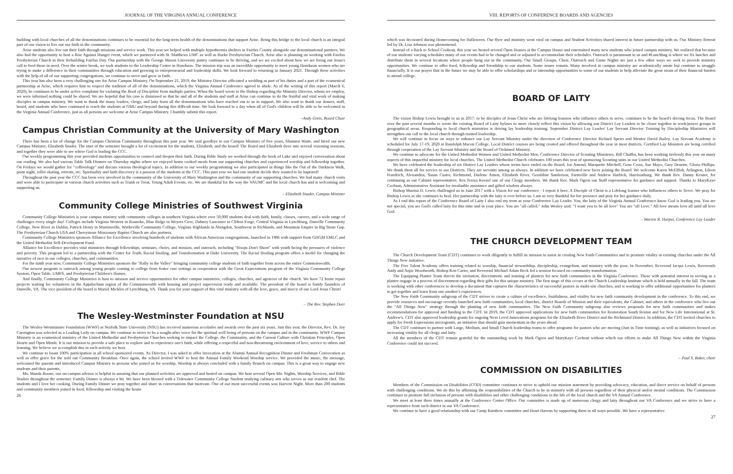JOURNAL OF THE VIRGINIA ANNUAL CONFERENCE
building with local churches of all the denominations continues to be essential for the long-term health of the denominations that support Arise. Being this bridge to the local church is an integral part of our vision to live out our faith in the community.
Arise students also live out their faith through missions and service work. This year we helped with multiple hypothermia shelters in Fairfax County alongside our denominational partners. We also had the opportunity to host a Rise Against Hunger event, which we partnered with St. Matthews UMC as well as Burke Presbyterian Church. Arise also is planning on working with Fairfax Presbyterian Church in their Rebuilding Fairfax Day. Our partnership with the George Mason University pantry continues to be thriving, and we are excited about how we are living out Jesus's call to feed those in need. Over the winter break, we took students to the Leadership Center in Honduras. The mission trip was an incredible opportunity to meet young Honduran women who are trying to make a difference in their communities through education and growing in entrepreneurial and leadership skills. We look forward to returning in January 2021. Through these activities with the help of all of our supporting congregations, we continue to serve and grow in faith.
This year has also been a very challenging one for Arise Campus Ministry. On September 21, 2019, the Ministry Director officiated a wedding as part of his duties and a part of the ecumenical partnership at Arise, which requires him to respect the tradition of all of the denominations, which the Virginia Annual Conference agreed to abide. As of the writing of this report (March 6, 2020), he continues to be under active complaint for violating the Book of Discipline from multiple parties. When the board wrote to the Bishop regarding the Ministry Director, whom we employ, we were informed nothing could be shared. We are hopeful that his case is dismissed so that he and all of the students and staff at Arise can continue to do the fruitful and vital work of making disciples in campus ministry. We want to thank the many leaders, clergy, and laity from all the denominations who have reached out to us in support. We also want to thank our donors, staff, board, and students who have continued to reach the students at GMU and beyond during this difficult time. We look forward to a day when all of God's children will be able to be welcomed in the Virginia Annual Conference, just as all persons are welcome at Arise Campus Ministry. I humbly submit this report.
–Andy Greis, Board Chair
Campus Christian Community at the University of Mary Washington
There has been a lot of change for the Campus Christian Community throughout this past year. We said goodbye to our Campus Minister of five years, Shannon Waite, and hired our new Campus Minister, Elizabeth Snader. The start of the semester brought a lot of excitement for the students, Elizabeth, and the board! The Board and Elizabeth dove into several visioning sessions, and together they were able to see where God is leading the CCC.
Our weekly programming this year provided students opportunities to connect and deepen their faith. During Bible Study we worked through the book of Luke and enjoyed conversation about our reading. We also had various Table Talk Dinners on Thursday nights where we enjoyed home cooked meals from our supporting churches and experienced worship and fellowship together. On Fridays we would gather for "coffeeology" and discuss various theological topics. In addition to our weekly programming we also participated in things like the Out of the Darkness Walk, paint night, roller skating, retreats, etc. Spirituality and faith discovery is a passion of the students at the CCC. This past year we had one student decide they wanted to be baptized!
Throughout the past year the CCC has been very involved in the community of the University of Mary Washington and the community of our supporting churches. We had many church visits and were able to participate in various church activities such as Trunk or Treat, Young Adult Events, etc. We are thankful for the way the VAUMC and the local church has and is welcoming and supporting us.
– Elizabeth Snader, Campus Minister
Community College Ministries of Southwest Virginia
Community College Ministries is your campus ministry with community colleges in southern Virginia where over 50,000 students deal with faith, family, classes, careers, and a wide range of challenges every single day! Colleges include Virginia Western in Roanoke, Blue Ridge in Weyers Cave, Dabney Lancaster in Clifton Forge, Central Virginia in Lynchburg, Danville Community College, New River in Dublin, Patrick Henry in Martinsville, Wytheville Community College, Virginia Highlands in Abingdon, Southwest in Richlands, and Mountain Empire in Big Stone Gap. The Presbyterian Church USA and Cherrystone Missionary Baptist Church are also partners.
Community College Ministries sponsors Alliance for Excellence involving hundreds of students with African American congregations, launched in 1986 with support from GHGM EMLC and the United Methodist Self-Development Fund.
Alliance for Excellence provides vital ministries through fellowships, seminars, choirs, and mission, and outreach, including "Hoops Don't Shoot" with youth facing the pressures of violence and poverty. This program led to a partnership with the Center for Truth, Racial Healing, and Transformation at Duke University. The Racial Healing program offers a model for changing the narrative of race in our colleges, churches, and communities.
For the ninth year now, Community College Ministries sponsors the "Rally in the Valley" bringing community college students of faith together from across the entire Commonwealth.
Our newest program is outreach among young people coming to college from foster care settings in cooperation with the Great Expectations program of the Virginia Community College System, Open Table, UMFS, and Presbyterian Children's Homes.
And finally, Community College Ministries is host to mission and service opportunities for other campus ministries, colleges, churches, and agencies of the church. We have 72 home repair projects waiting for volunteers in the Appalachian region of the Commonwealth with housing and project supervision ready and available. The president of the board is Sandy Saunders of Danville, VA. The vice president of the board is Muriel Mickles of Lynchburg, VA. Thank you for your support of this vital ministry with all the love, grace, and mercy of our Lord Jesus Christ!
– The Rev. Stephen Darr
The Wesley-Westminster Foundation at NSU
The Wesley-Westminster Foundation (WWF) at Norfolk State University (NSU) has received numerous accolades and awards over the past six years. Just this year, the Director, Rev. Dr. Joy Carrington was selected as a Leading Lady on campus. We continue to strive to be a sought-after voice for the spiritual well being of persons on the campus and in the community. WWF Campus Ministry is an ecumenical ministry of the United Methodist and Presbyterian Churches seeking to impact the College, the Community, and the Current Culture with Christian Principles, Open Hearts and Open Minds. It is our mission to provide a safe place to explore and to experience one's faith, while offering a respectful and non-threatening environment of love, service to others and learning. We believe we accomplish this in each activity we host.
We continue to boast 100% participation in all school sponsored events. As Director, I was asked to offer Invocation at the Alumni Annual Recognition Dinner and Freshman Convocation as well as offer grace for the sold out Community Breakfast. Once again, the school invited WWF to host the Annual Family Weekend Worship service. We provided the music, the message, welcomed the parents and introduced Campus Ministry to persons who joined us for worship. Worship is always concluded with a family Brunch on campus. This is a great way to engage new students and their parents.
Ms. Wanda Boone, our on-campus advisor is helpful in assuring that our planned activities are approved and hosted on campus. We host several Open Mic Nights, Worship Services, and Bible Studies throughout the semester. Family Dinner is always a hit. We have been blessed with a Tidewater Community College Student studying culinary arts who serves as our resident chef. The students and I love her cooking. During Family Dinner we pray together and share in conversations that motivate. One of our most successful events was Harvest Night. More than 200 students and community members joined in food, fellowship and visiting the house
26
VIII. REPORTS OF CONFERENCE BOARDS AND AGENCIES
which was decorated during Homecoming for Halloween. Our flyer and ministry went viral on campus and Student Activities shared interest in future partnership with us. Our Ministry Retreat led by Dr. Lisa Johnson was phenomenal.
Instead of a Back to School Cookout, this year we hosted several Open Houses at the Campus House and entertained many new students who joined campus ministry. We realized that because of our students' varying schedules many of our events had to be changed and or adjusted to accommodate their schedules. Outreach is paramount to us and #Lunchbag is where we fix lunches and distribute them in several locations where people hang out in the community. Our Small Groups, Choir, Outreach and Game Nights are just a few other ways we seek to provide ministry opportunities. We continue to offer food, fellowship and friendship to our students. Some issues remain. Many involved in campus ministry are academically astute but continue to struggle financially. It is our prayer that in the future we may be able to offer scholarships and or internship opportunities to some of our students to help alleviate the great strain of their financial burden to attend college.
BOARD OF LAITY
The vision Bishop Lewis brought to us in 2017: to be disciples of Jesus Christ who are lifelong learners who influence others to serve, continues to be the board's driving focus. The Board over the past several months re wrote the existing Board of Laity bylaws to more closely reflect this vision by allowing our District Lay Leaders to be closer together in work/prayer groups in geographical areas. Responding to local church ministries is driving lay leadership training. September District Lay Leader/ Lay Servant Director Training by Discipleship Ministries will strengthen our call to the local church through trained leadership.
We will continue to focus on ways to enhance our Lay Servant Ministry under the direction of Conference Director Richard Speirs and Mentor David Bailey. Lay Servant Academy is scheduled for July 17-19, 2020 at Randolph Macon College. Local District courses are being created and offered throughout the year in most districts. Certified Lay Ministers are being certified through cooperation of the Lay Servant Ministry and the Board of Ordained Ministry.
We continue to advocate for the United Methodist Women and United Methodist Men. Conference Director of Scouting Ministries, Bill Chaffin, has been working tirelessly this year on many aspects of this impactful ministry for local churches. The United Methodist Church celebrates 100 years this year of sponsoring Scouting units in our United Methodist Churches.
We have celebrated the leadership of six District Lay Leaders whose terms have ended on the Board, Joe Amend, Marquette Mitchell, Gene Cross, Sue Mayo, Gary Denette, Gloria Phillips. We thank them all for service to our Districts. They are servants among us always. In addition we have celebrated new faces joining the Board. We welcome Karen McElfish, Arlington, Eileen Fraedrich, Alexandria, Susan Custer, Richmond, Darlene Amon, Elizabeth River, Geraldine Sanderson, Farmville and Andrew Harbick, Harrisonburg. We thank Rev. Danny Kesner, for continuing as our Cabinet representative, Rev.Teresa Keezel one of our Clergy members. We thank Rev. Mark Ogren our Staff representative for guidance and support. Thanks to MaryKaye Cochran, Administrative Assistant for invaluable assistance and gifted wisdom always.
Bishop Sharma D. Lewis challenged us in June 2017 with a Vision for our conference - I repeat it here, A Disciple of Christ is a Lifelong learner who Influences others to Serve. We pray for Bishop Lewis as she continues to heal. Her partnership with the laity is ever before us. I am so very thankful for her presence and pray for her guidance daily.
As I end this report of the Conference Board of Laity I also end my term as your Conference Lay Leader. You, the laity of the Virginia Annual Conference know God is leading you. You are not special, you are God's called laity for this time and in your place. You are "all called." John Wesley said: "I want you to be all love" You are "all Love." All love means love all until all love God.
– Warren R. Harper, Conference Lay Leader
THE CHURCH DEVELOPMENT TEAM
The Church Development Team (CDT) continues to work diligently to fulfill its mission to assist in creating New Faith Communities and to promote vitality in existing churches under the All Things New initiative.
The Five Talent Academy offers training related to worship, financial stewardship, discipleship, evangelism, and ministry with the poor. In November, Reverend Jacqui Lewis, Reverends Andy and Anjie Woodworth, Bishop Ken Carter, and Reverend Michael Adam Beck led a session focused on community transformation.
The Equipping Planter Team directs the invitation, discernment, and training of planters for new faith communities in the Virginia Conference. Those with potential interest in serving as a planter engage in a process of discernment regarding their gifts for this unique ministry. The first stage of this occurs at the Church Leadership Institute which is held annually in the fall. The team is working with other conferences to develop a document that captures the characteristics of successful pastors in multi-site churches, and is working to offer additional opportunities for planters to get together and learn from one another's experiences.
The New Faith Community subgroup of the CDT strives to create a culture of excellence, fruitfulness, and vitality for new faith community development in the conference. To this end, we provide resources and encourage recently launched new faith communities, local churches, district Boards of Mission and their equivalents, the Cabinet, and others in the conference who live out the "All Things New" strategy through the planting of new faith communities. The New Faith Community subgroup also reviews proposals for new faith communities and makes recommendations for approval and funding to the CDT. In 2019, the CDT approved applications for new faith communities for Restoration South Reston and for New Life International at St. Andrew's. CDT also approved leadership grants for ongoing Next Level Innovations programs for the Elizabeth River District and the Richmond District. In addition, the CDT invited churches to apply for Fresh Expressions microgrants, an initiative that should gain momentum in the years ahead.
The CDT continues to partner with Large, Medium, and Small Church leadership teams to offer programs for pastors who are moving (Just in Time training), as well as initiatives focused on increasing vitality for all clergy and laity.
All the members of the CDT remain grateful for the outstanding work by Mark Ogren and MaryKaye Cochran without which our efforts to make All Things New within the Virginia Conference could not succeed.
– Paul S. Baker, chair
COMMISSION ON DISABILITIES
Members of the Commission on Disabilities (COD) committee continues to strive to uphold our mission statement by providing advocacy, education, and direct service on behalf of persons with challenging conditions. We do this by affirming the responsibilities of the Church to be in ministry with all persons regardless of their physical and/or mental conditions. The Commission continues to promote full inclusion of persons with disabilities and other challenging conditions in the life of the local church and the VA Annual Conference.
We meet at least three times annually at the Conference Center Office. Our committee is made up of numerous clergy and laity throughout our VA Conference and we strive to have a representative from each district in our VA Conference.
We continue to have a good relationship with our Camp Rainbow committee and Heart Havens by supporting them in all ways possible. We have a representative
27